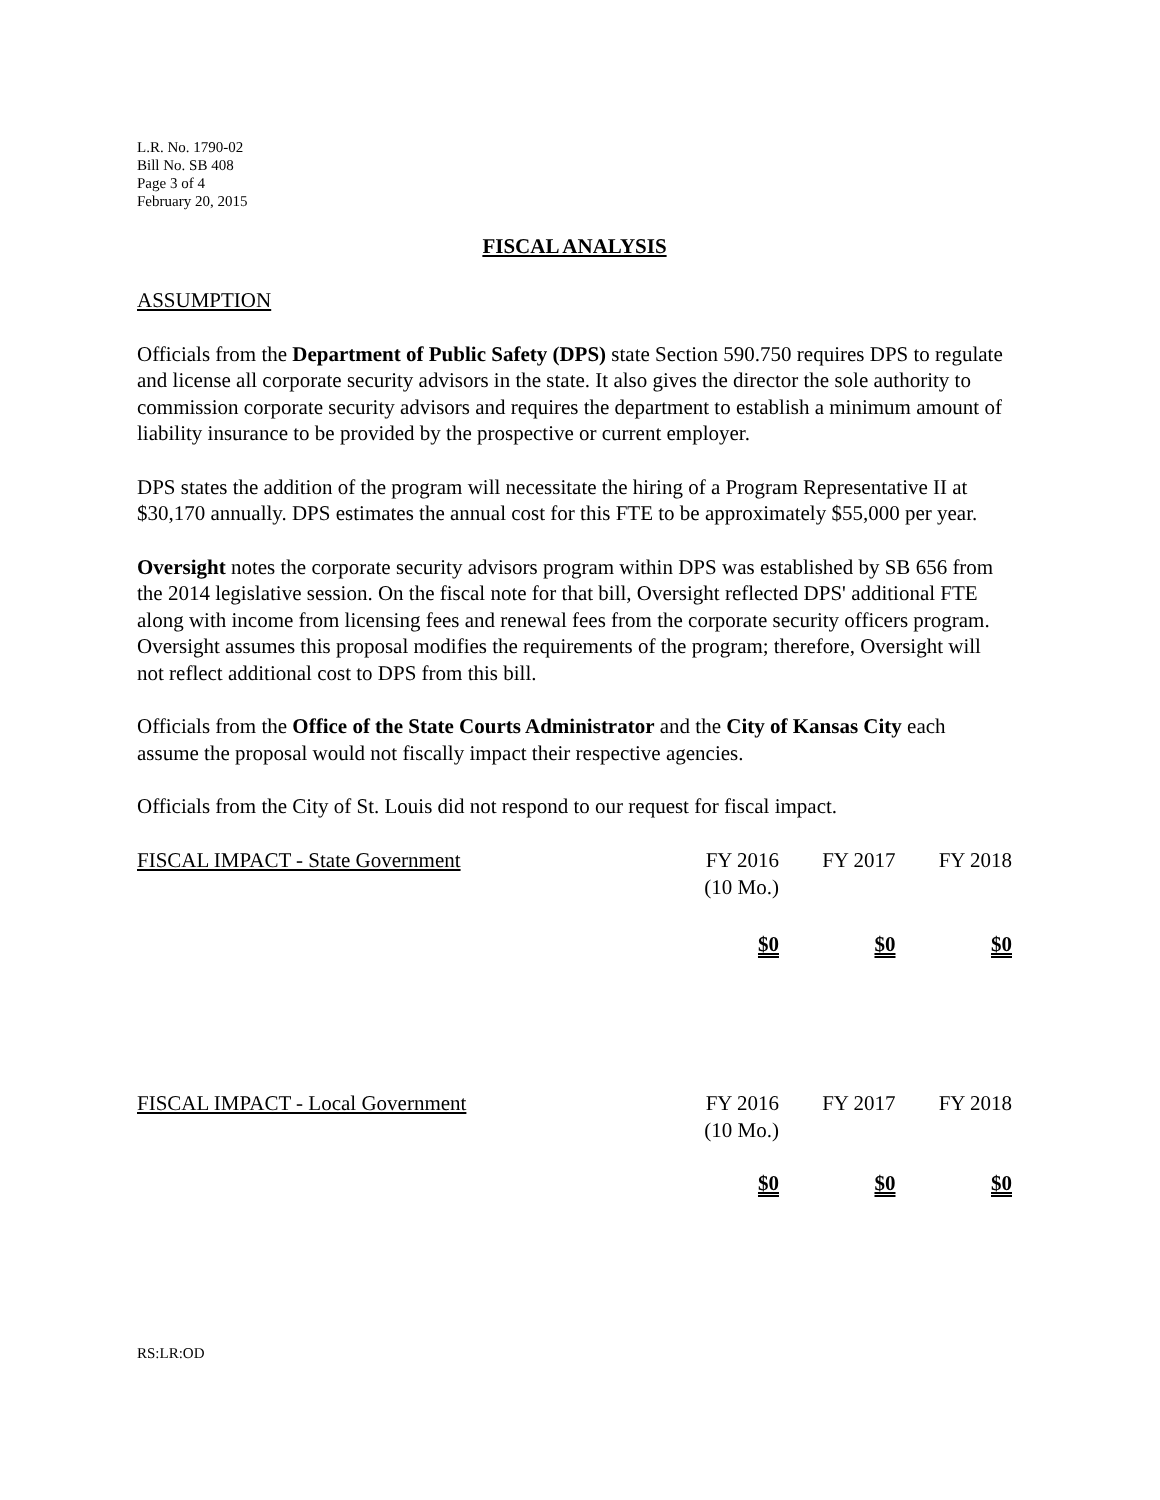L.R. No. 1790-02
Bill No. SB 408
Page 3 of 4
February 20, 2015
FISCAL ANALYSIS
ASSUMPTION
Officials from the Department of Public Safety (DPS) state Section 590.750 requires DPS to regulate and license all corporate security advisors in the state. It also gives the director the sole authority to commission corporate security advisors and requires the department to establish a minimum amount of liability insurance to be provided by the prospective or current employer.
DPS states the addition of the program will necessitate the hiring of a Program Representative II at $30,170 annually. DPS estimates the annual cost for this FTE to be approximately $55,000 per year.
Oversight notes the corporate security advisors program within DPS was established by SB 656 from the 2014 legislative session. On the fiscal note for that bill, Oversight reflected DPS' additional FTE along with income from licensing fees and renewal fees from the corporate security officers program. Oversight assumes this proposal modifies the requirements of the program; therefore, Oversight will not reflect additional cost to DPS from this bill.
Officials from the Office of the State Courts Administrator and the City of Kansas City each assume the proposal would not fiscally impact their respective agencies.
Officials from the City of St. Louis did not respond to our request for fiscal impact.
| FISCAL IMPACT - State Government | FY 2016 (10 Mo.) | FY 2017 | FY 2018 |
| | $0 | $0 | $0 |
| FISCAL IMPACT - Local Government | FY 2016 (10 Mo.) | FY 2017 | FY 2018 |
| | $0 | $0 | $0 |
RS:LR:OD